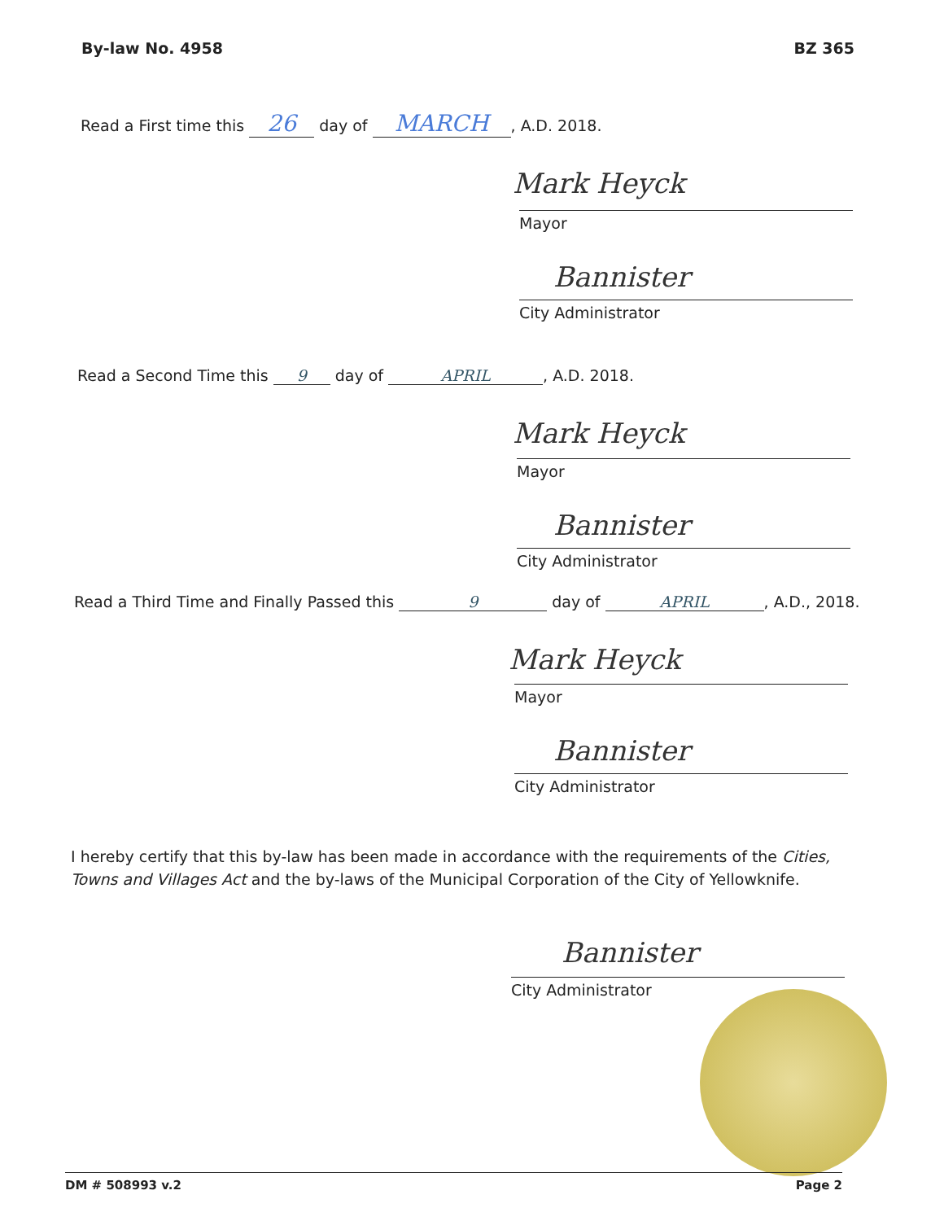By-law No. 4958 BZ 365
Read a First time this 26 day of MARCH, A.D. 2018.
Mark Heyck
Mayor
Bannister
City Administrator
Read a Second Time this 9 day of APRIL, A.D. 2018.
Mark Heyck
Mayor
Bannister
City Administrator
Read a Third Time and Finally Passed this 9 day of APRIL, A.D., 2018.
Mark Heyck
Mayor
Bannister
City Administrator
I hereby certify that this by-law has been made in accordance with the requirements of the Cities, Towns and Villages Act and the by-laws of the Municipal Corporation of the City of Yellowknife.
Bannister
City Administrator
DM # 508993 v.2 Page 2